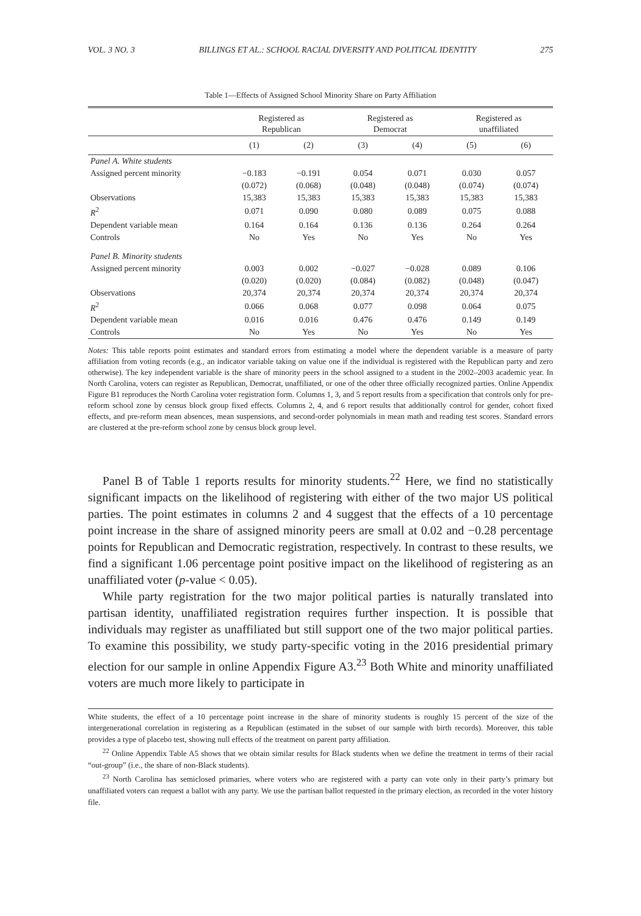VOL. 3 NO. 3 BILLINGS ET AL.: SCHOOL RACIAL DIVERSITY AND POLITICAL IDENTITY 275
Table 1—Effects of Assigned School Minority Share on Party Affiliation
| | Registered as Republican | | Registered as Democrat | | Registered as unaffiliated | |
| --- | --- | --- | --- | --- | --- | --- |
| | (1) | (2) | (3) | (4) | (5) | (6) |
| Panel A. White students | | | | | | |
| Assigned percent minority | −0.183 | −0.191 | 0.054 | 0.071 | 0.030 | 0.057 |
| | (0.072) | (0.068) | (0.048) | (0.048) | (0.074) | (0.074) |
| Observations | 15,383 | 15,383 | 15,383 | 15,383 | 15,383 | 15,383 |
| R<sup>2</sup> | 0.071 | 0.090 | 0.080 | 0.089 | 0.075 | 0.088 |
| Dependent variable mean | 0.164 | 0.164 | 0.136 | 0.136 | 0.264 | 0.264 |
| Controls | No | Yes | No | Yes | No | Yes |
| Panel B. Minority students | | | | | | |
| Assigned percent minority | 0.003 | 0.002 | −0.027 | −0.028 | 0.089 | 0.106 |
| | (0.020) | (0.020) | (0.084) | (0.082) | (0.048) | (0.047) |
| Observations | 20,374 | 20,374 | 20,374 | 20,374 | 20,374 | 20,374 |
| R<sup>2</sup> | 0.066 | 0.068 | 0.077 | 0.098 | 0.064 | 0.075 |
| Dependent variable mean | 0.016 | 0.016 | 0.476 | 0.476 | 0.149 | 0.149 |
| Controls | No | Yes | No | Yes | No | Yes |
Notes: This table reports point estimates and standard errors from estimating a model where the dependent variable is a measure of party affiliation from voting records (e.g., an indicator variable taking on value one if the individual is registered with the Republican party and zero otherwise). The key independent variable is the share of minority peers in the school assigned to a student in the 2002–2003 academic year. In North Carolina, voters can register as Republican, Democrat, unaffiliated, or one of the other three officially recognized parties. Online Appendix Figure B1 reproduces the North Carolina voter registration form. Columns 1, 3, and 5 report results from a specification that controls only for pre-reform school zone by census block group fixed effects. Columns 2, 4, and 6 report results that additionally control for gender, cohort fixed effects, and pre-reform mean absences, mean suspensions, and second-order polynomials in mean math and reading test scores. Standard errors are clustered at the pre-reform school zone by census block group level.
Panel B of Table 1 reports results for minority students.<sup>22</sup> Here, we find no statistically significant impacts on the likelihood of registering with either of the two major US political parties. The point estimates in columns 2 and 4 suggest that the effects of a 10 percentage point increase in the share of assigned minority peers are small at 0.02 and −0.28 percentage points for Republican and Democratic registration, respectively. In contrast to these results, we find a significant 1.06 percentage point positive impact on the likelihood of registering as an unaffiliated voter (p-value < 0.05).
While party registration for the two major political parties is naturally translated into partisan identity, unaffiliated registration requires further inspection. It is possible that individuals may register as unaffiliated but still support one of the two major political parties. To examine this possibility, we study party-specific voting in the 2016 presidential primary election for our sample in online Appendix Figure A3.<sup>23</sup> Both White and minority unaffiliated voters are much more likely to participate in
White students, the effect of a 10 percentage point increase in the share of minority students is roughly 15 percent of the size of the intergenerational correlation in registering as a Republican (estimated in the subset of our sample with birth records). Moreover, this table provides a type of placebo test, showing null effects of the treatment on parent party affiliation.
<sup>22</sup> Online Appendix Table A5 shows that we obtain similar results for Black students when we define the treatment in terms of their racial “out-group” (i.e., the share of non-Black students).
<sup>23</sup> North Carolina has semiclosed primaries, where voters who are registered with a party can vote only in their party’s primary but unaffiliated voters can request a ballot with any party. We use the partisan ballot requested in the primary election, as recorded in the voter history file.